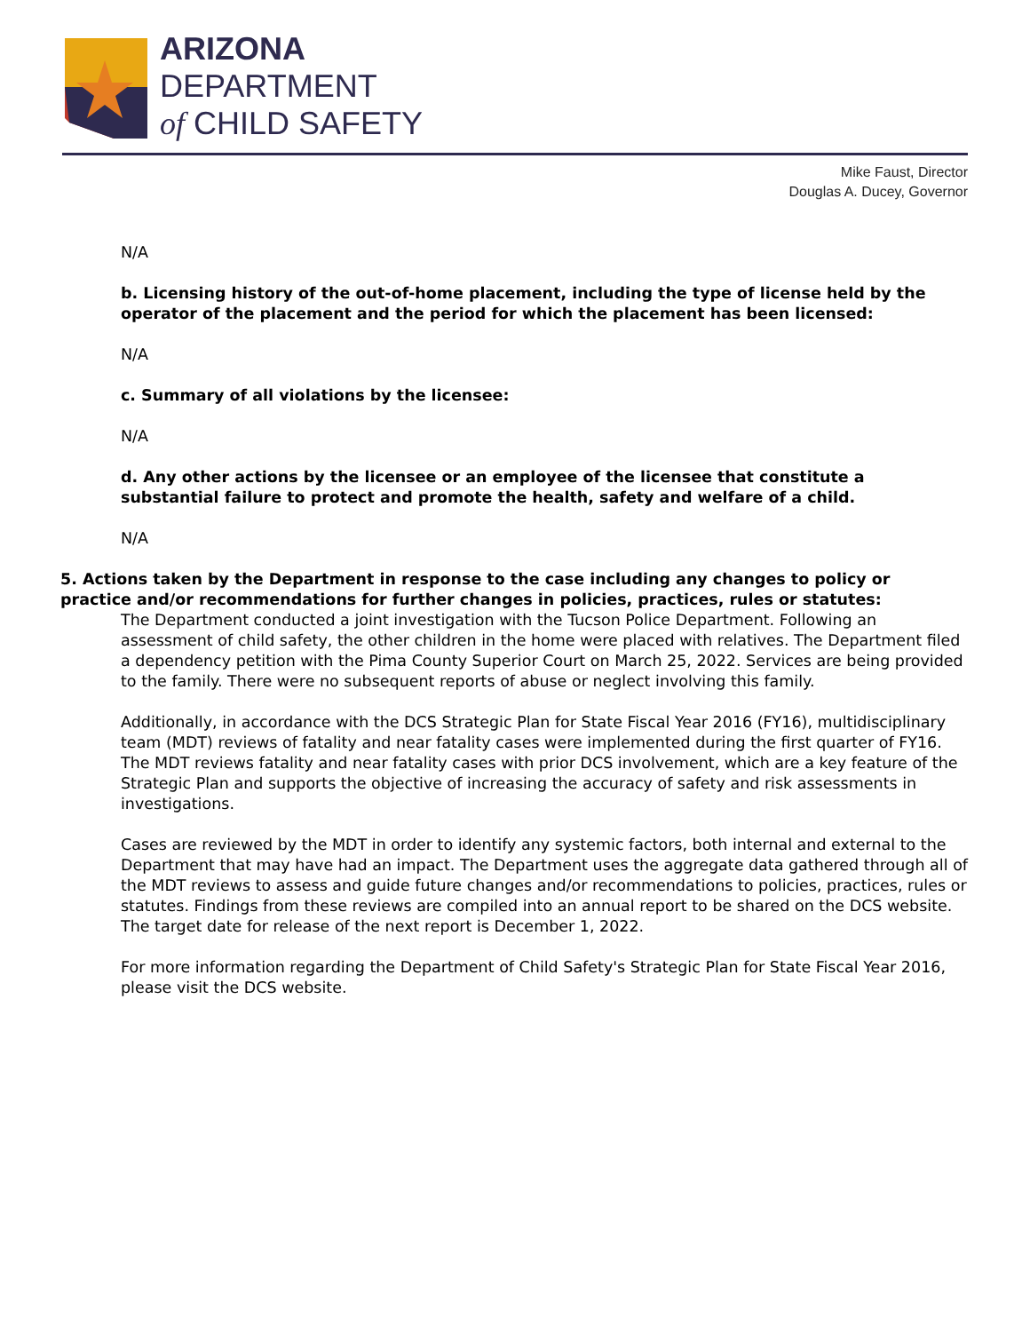ARIZONA
DEPARTMENT
of CHILD SAFETY
Mike Faust, Director
Douglas A. Ducey, Governor
N/A
b. Licensing history of the out-of-home placement, including the type of license held by the operator of the placement and the period for which the placement has been licensed:
N/A
c. Summary of all violations by the licensee:
N/A
d. Any other actions by the licensee or an employee of the licensee that constitute a substantial failure to protect and promote the health, safety and welfare of a child.
N/A
5. Actions taken by the Department in response to the case including any changes to policy or practice and/or recommendations for further changes in policies, practices, rules or statutes:
The Department conducted a joint investigation with the Tucson Police Department. Following an assessment of child safety, the other children in the home were placed with relatives. The Department filed a dependency petition with the Pima County Superior Court on March 25, 2022. Services are being provided to the family. There were no subsequent reports of abuse or neglect involving this family.
Additionally, in accordance with the DCS Strategic Plan for State Fiscal Year 2016 (FY16), multidisciplinary team (MDT) reviews of fatality and near fatality cases were implemented during the first quarter of FY16. The MDT reviews fatality and near fatality cases with prior DCS involvement, which are a key feature of the Strategic Plan and supports the objective of increasing the accuracy of safety and risk assessments in investigations.
Cases are reviewed by the MDT in order to identify any systemic factors, both internal and external to the Department that may have had an impact. The Department uses the aggregate data gathered through all of the MDT reviews to assess and guide future changes and/or recommendations to policies, practices, rules or statutes. Findings from these reviews are compiled into an annual report to be shared on the DCS website. The target date for release of the next report is December 1, 2022.
For more information regarding the Department of Child Safety's Strategic Plan for State Fiscal Year 2016, please visit the DCS website.